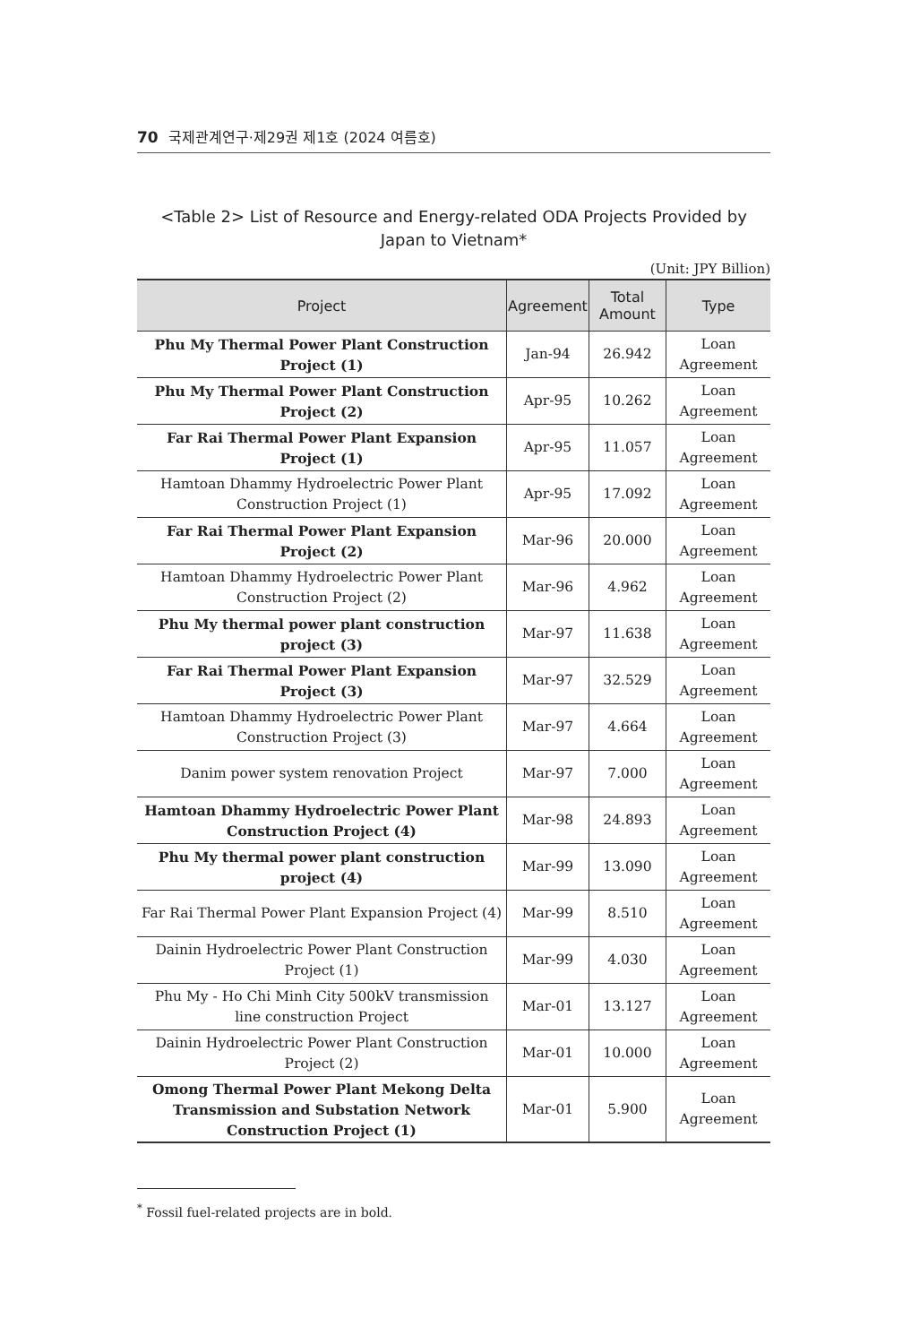70 국제관계연구·제29권 제1호 (2024 여름호)
<Table 2> List of Resource and Energy-related ODA Projects Provided by Japan to Vietnam*
(Unit: JPY Billion)
| Project | Agreement | Total Amount | Type |
| --- | --- | --- | --- |
| Phu My Thermal Power Plant Construction Project (1) | Jan-94 | 26.942 | Loan Agreement |
| Phu My Thermal Power Plant Construction Project (2) | Apr-95 | 10.262 | Loan Agreement |
| Far Rai Thermal Power Plant Expansion Project (1) | Apr-95 | 11.057 | Loan Agreement |
| Hamtoan Dhammy Hydroelectric Power Plant Construction Project (1) | Apr-95 | 17.092 | Loan Agreement |
| Far Rai Thermal Power Plant Expansion Project (2) | Mar-96 | 20.000 | Loan Agreement |
| Hamtoan Dhammy Hydroelectric Power Plant Construction Project (2) | Mar-96 | 4.962 | Loan Agreement |
| Phu My thermal power plant construction project (3) | Mar-97 | 11.638 | Loan Agreement |
| Far Rai Thermal Power Plant Expansion Project (3) | Mar-97 | 32.529 | Loan Agreement |
| Hamtoan Dhammy Hydroelectric Power Plant Construction Project (3) | Mar-97 | 4.664 | Loan Agreement |
| Danim power system renovation Project | Mar-97 | 7.000 | Loan Agreement |
| Hamtoan Dhammy Hydroelectric Power Plant Construction Project (4) | Mar-98 | 24.893 | Loan Agreement |
| Phu My thermal power plant construction project (4) | Mar-99 | 13.090 | Loan Agreement |
| Far Rai Thermal Power Plant Expansion Project (4) | Mar-99 | 8.510 | Loan Agreement |
| Dainin Hydroelectric Power Plant Construction Project (1) | Mar-99 | 4.030 | Loan Agreement |
| Phu My - Ho Chi Minh City 500kV transmission line construction Project | Mar-01 | 13.127 | Loan Agreement |
| Dainin Hydroelectric Power Plant Construction Project (2) | Mar-01 | 10.000 | Loan Agreement |
| Omong Thermal Power Plant Mekong Delta Transmission and Substation Network Construction Project (1) | Mar-01 | 5.900 | Loan Agreement |
<sup>*</sup> Fossil fuel-related projects are in bold.